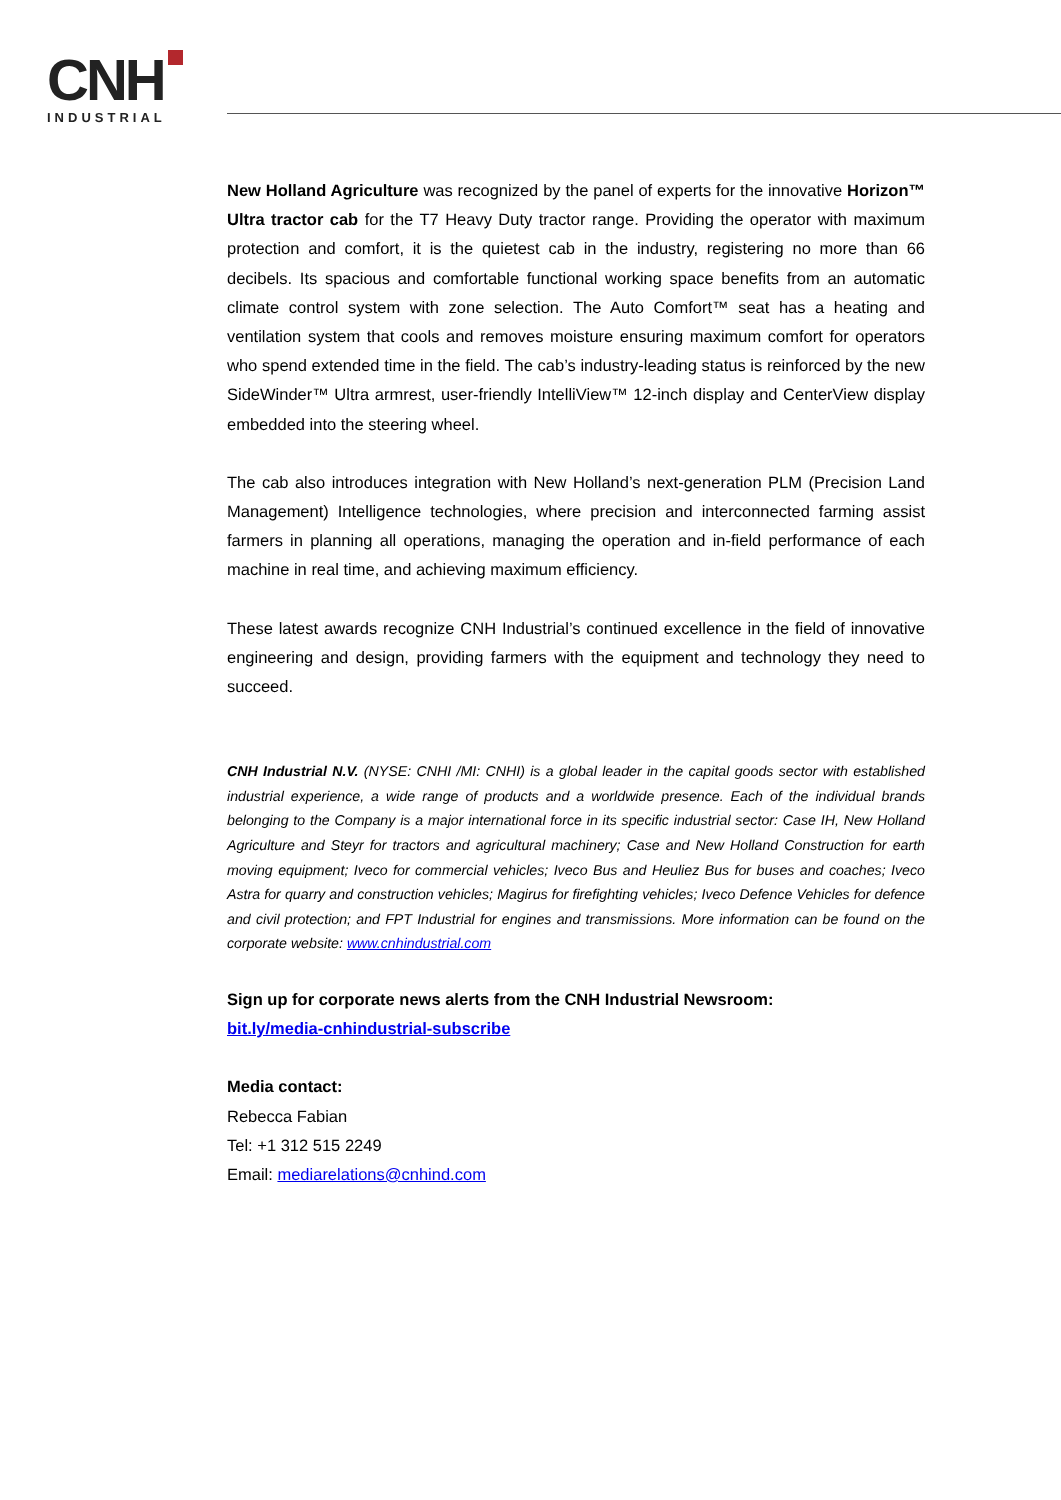CNH
INDUSTRIAL
New Holland Agriculture was recognized by the panel of experts for the innovative Horizon™ Ultra tractor cab for the T7 Heavy Duty tractor range. Providing the operator with maximum protection and comfort, it is the quietest cab in the industry, registering no more than 66 decibels. Its spacious and comfortable functional working space benefits from an automatic climate control system with zone selection. The Auto Comfort™ seat has a heating and ventilation system that cools and removes moisture ensuring maximum comfort for operators who spend extended time in the field. The cab’s industry-leading status is reinforced by the new SideWinder™ Ultra armrest, user-friendly IntelliView™ 12-inch display and CenterView display embedded into the steering wheel.
The cab also introduces integration with New Holland’s next-generation PLM (Precision Land Management) Intelligence technologies, where precision and interconnected farming assist farmers in planning all operations, managing the operation and in-field performance of each machine in real time, and achieving maximum efficiency.
These latest awards recognize CNH Industrial’s continued excellence in the field of innovative engineering and design, providing farmers with the equipment and technology they need to succeed.
CNH Industrial N.V. (NYSE: CNHI /MI: CNHI) is a global leader in the capital goods sector with established industrial experience, a wide range of products and a worldwide presence. Each of the individual brands belonging to the Company is a major international force in its specific industrial sector: Case IH, New Holland Agriculture and Steyr for tractors and agricultural machinery; Case and New Holland Construction for earth moving equipment; Iveco for commercial vehicles; Iveco Bus and Heuliez Bus for buses and coaches; Iveco Astra for quarry and construction vehicles; Magirus for firefighting vehicles; Iveco Defence Vehicles for defence and civil protection; and FPT Industrial for engines and transmissions. More information can be found on the corporate website: www.cnhindustrial.com
Sign up for corporate news alerts from the CNH Industrial Newsroom:
bit.ly/media-cnhindustrial-subscribe
Media contact:
Rebecca Fabian
Tel: +1 312 515 2249
Email: mediarelations@cnhind.com